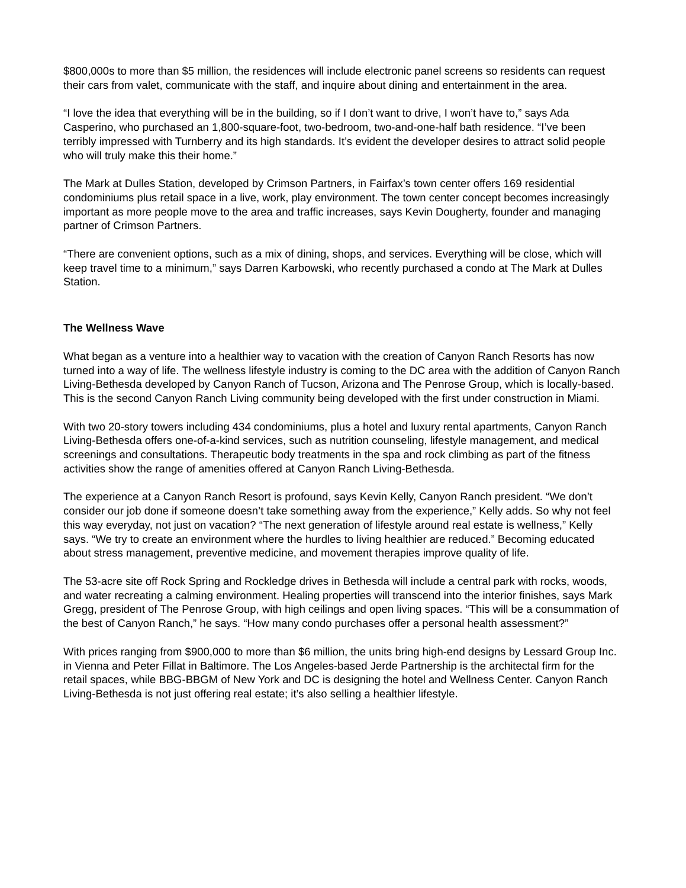$800,000s to more than $5 million, the residences will include electronic panel screens so residents can request their cars from valet, communicate with the staff, and inquire about dining and entertainment in the area.
“I love the idea that everything will be in the building, so if I don’t want to drive, I won’t have to,” says Ada Casperino, who purchased an 1,800-square-foot, two-bedroom, two-and-one-half bath residence. “I’ve been terribly impressed with Turnberry and its high standards. It’s evident the developer desires to attract solid people who will truly make this their home.”
The Mark at Dulles Station, developed by Crimson Partners, in Fairfax’s town center offers 169 residential condominiums plus retail space in a live, work, play environment. The town center concept becomes increasingly important as more people move to the area and traffic increases, says Kevin Dougherty, founder and managing partner of Crimson Partners.
“There are convenient options, such as a mix of dining, shops, and services. Everything will be close, which will keep travel time to a minimum,” says Darren Karbowski, who recently purchased a condo at The Mark at Dulles Station.
The Wellness Wave
What began as a venture into a healthier way to vacation with the creation of Canyon Ranch Resorts has now turned into a way of life. The wellness lifestyle industry is coming to the DC area with the addition of Canyon Ranch Living-Bethesda developed by Canyon Ranch of Tucson, Arizona and The Penrose Group, which is locally-based. This is the second Canyon Ranch Living community being developed with the first under construction in Miami.
With two 20-story towers including 434 condominiums, plus a hotel and luxury rental apartments, Canyon Ranch Living-Bethesda offers one-of-a-kind services, such as nutrition counseling, lifestyle management, and medical screenings and consultations. Therapeutic body treatments in the spa and rock climbing as part of the fitness activities show the range of amenities offered at Canyon Ranch Living-Bethesda.
The experience at a Canyon Ranch Resort is profound, says Kevin Kelly, Canyon Ranch president. “We don’t consider our job done if someone doesn’t take something away from the experience,” Kelly adds. So why not feel this way everyday, not just on vacation? “The next generation of lifestyle around real estate is wellness,” Kelly says. “We try to create an environment where the hurdles to living healthier are reduced.” Becoming educated about stress management, preventive medicine, and movement therapies improve quality of life.
The 53-acre site off Rock Spring and Rockledge drives in Bethesda will include a central park with rocks, woods, and water recreating a calming environment. Healing properties will transcend into the interior finishes, says Mark Gregg, president of The Penrose Group, with high ceilings and open living spaces. “This will be a consummation of the best of Canyon Ranch,” he says. “How many condo purchases offer a personal health assessment?”
With prices ranging from $900,000 to more than $6 million, the units bring high-end designs by Lessard Group Inc. in Vienna and Peter Fillat in Baltimore. The Los Angeles-based Jerde Partnership is the architectal firm for the retail spaces, while BBG-BBGM of New York and DC is designing the hotel and Wellness Center. Canyon Ranch Living-Bethesda is not just offering real estate; it’s also selling a healthier lifestyle.